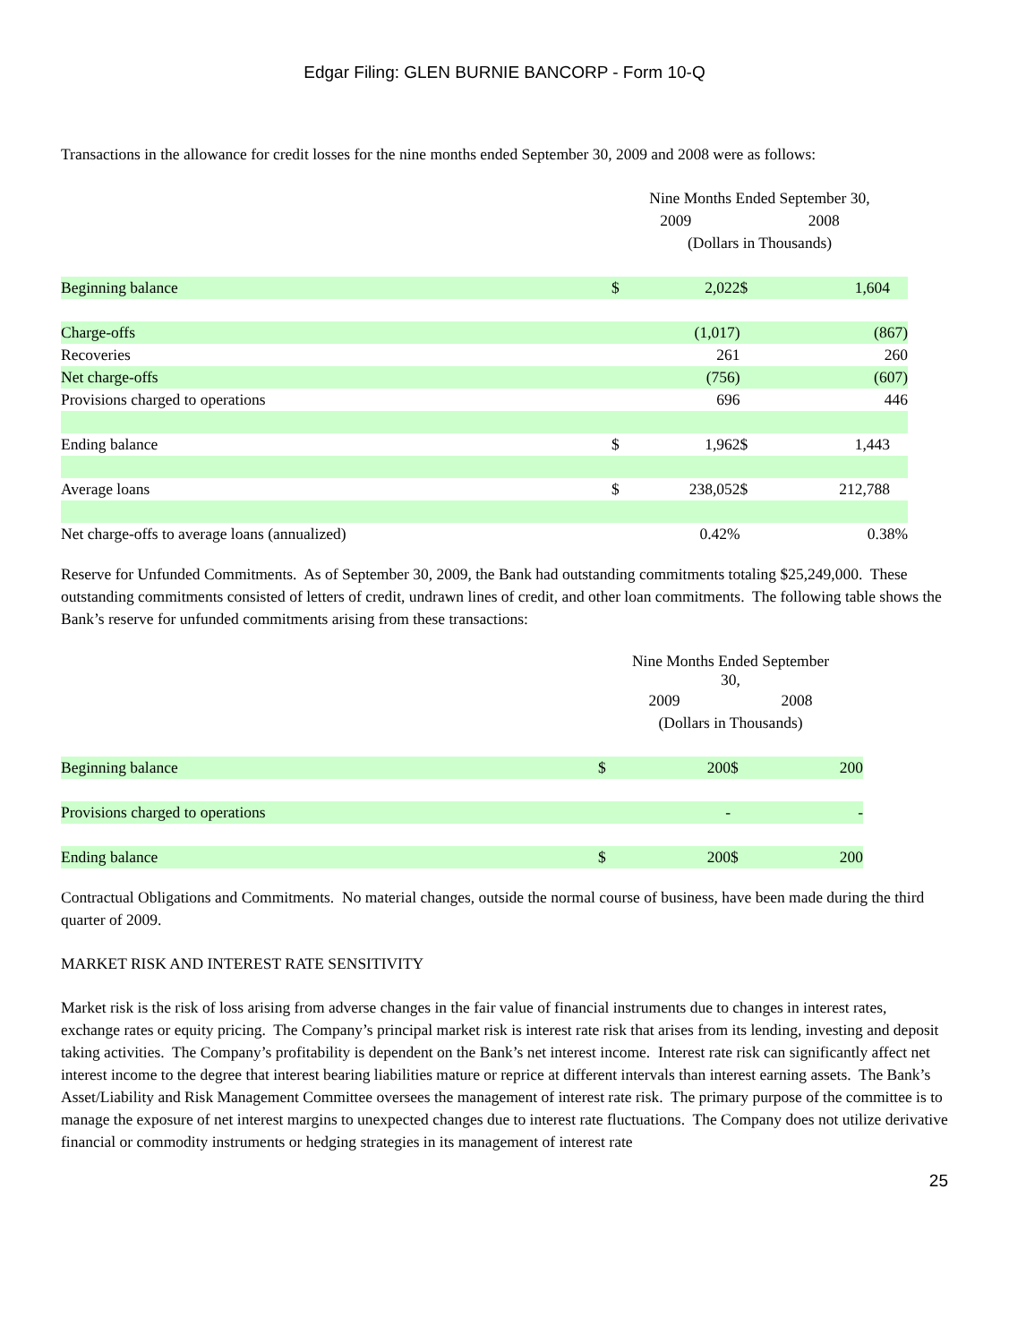Edgar Filing: GLEN BURNIE BANCORP - Form 10-Q
Transactions in the allowance for credit losses for the nine months ended September 30, 2009 and 2008 were as follows:
| | Nine Months Ended September 30, | | | |
| | 2009 | | 2008 | |
| | (Dollars in Thousands) | | | |
| Beginning balance | $ | 2,022 | $ | 1,604 |
| Charge-offs | | (1,017) | | (867) |
| Recoveries | | 261 | | 260 |
| Net charge-offs | | (756) | | (607) |
| Provisions charged to operations | | 696 | | 446 |
| Ending balance | $ | 1,962 | $ | 1,443 |
| Average loans | $ | 238,052 | $ | 212,788 |
| Net charge-offs to average loans (annualized) | | 0.42% | | 0.38% |
Reserve for Unfunded Commitments. As of September 30, 2009, the Bank had outstanding commitments totaling $25,249,000. These outstanding commitments consisted of letters of credit, undrawn lines of credit, and other loan commitments. The following table shows the Bank’s reserve for unfunded commitments arising from these transactions:
| | Nine Months Ended September 30, | | | |
| | 2009 | | 2008 | |
| | (Dollars in Thousands) | | | |
| Beginning balance | $ | 200 | $ | 200 |
| Provisions charged to operations | | - | | - |
| Ending balance | $ | 200 | $ | 200 |
Contractual Obligations and Commitments. No material changes, outside the normal course of business, have been made during the third quarter of 2009.
MARKET RISK AND INTEREST RATE SENSITIVITY
Market risk is the risk of loss arising from adverse changes in the fair value of financial instruments due to changes in interest rates, exchange rates or equity pricing. The Company’s principal market risk is interest rate risk that arises from its lending, investing and deposit taking activities. The Company’s profitability is dependent on the Bank’s net interest income. Interest rate risk can significantly affect net interest income to the degree that interest bearing liabilities mature or reprice at different intervals than interest earning assets. The Bank’s Asset/Liability and Risk Management Committee oversees the management of interest rate risk. The primary purpose of the committee is to manage the exposure of net interest margins to unexpected changes due to interest rate fluctuations. The Company does not utilize derivative financial or commodity instruments or hedging strategies in its management of interest rate
25